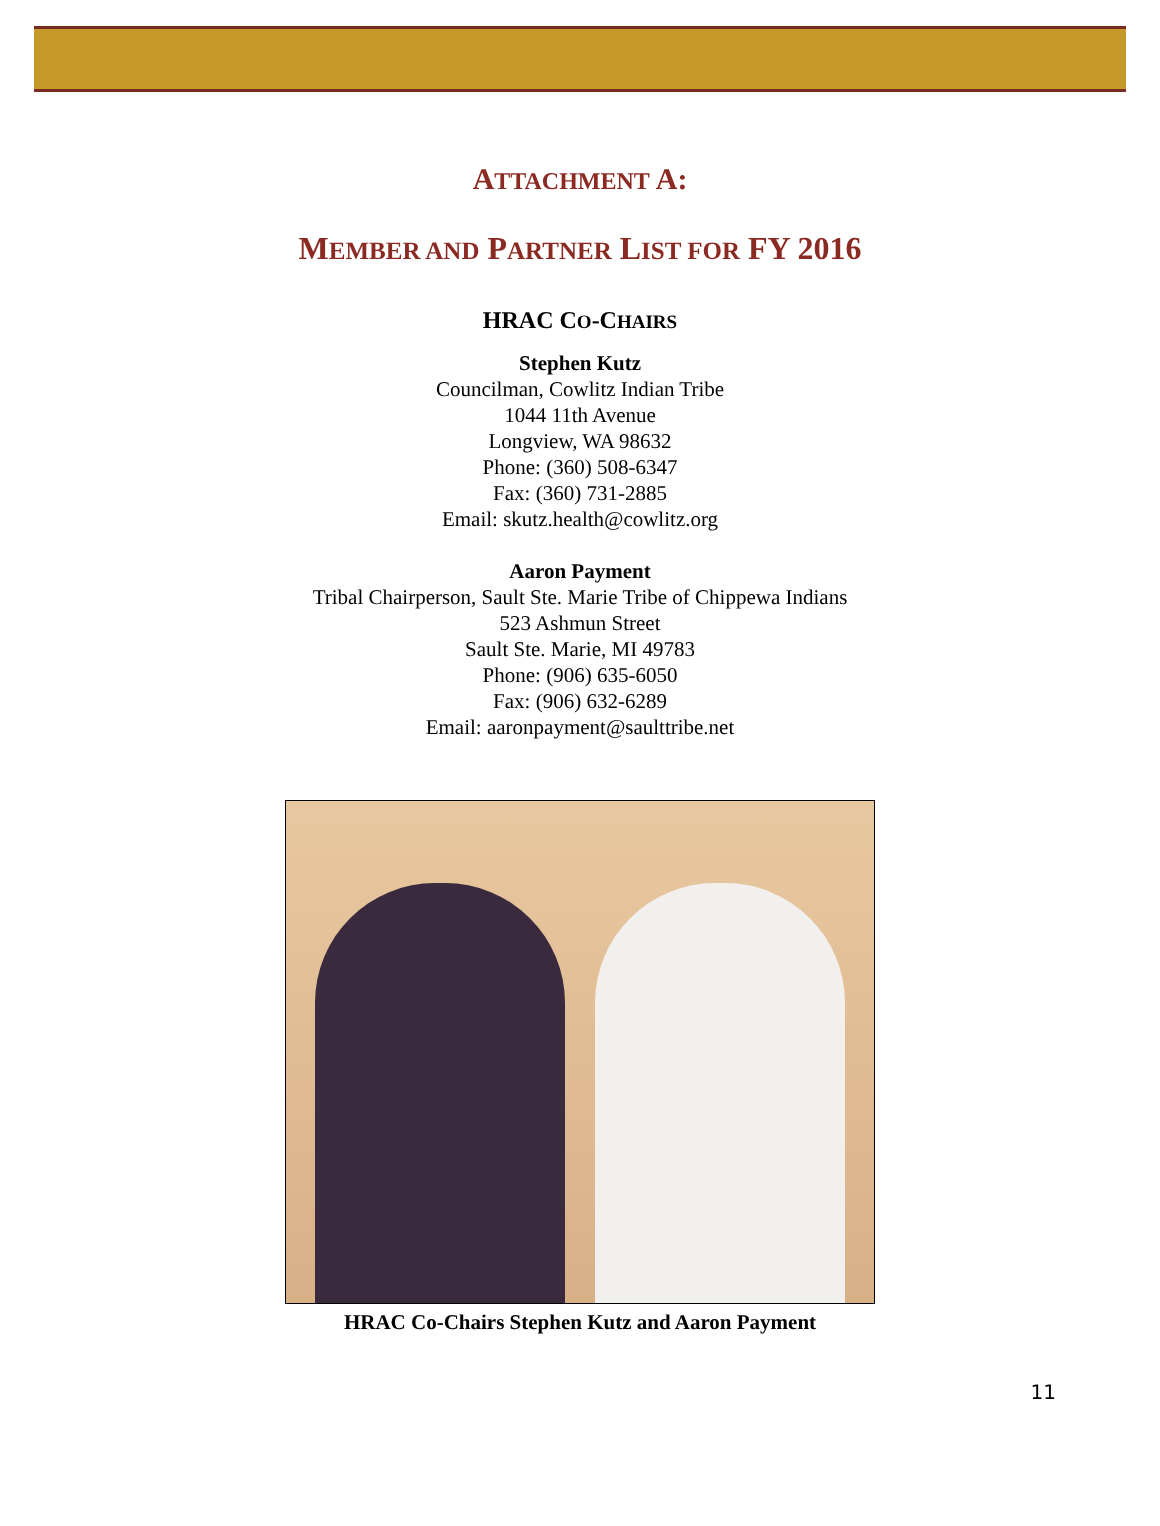ATTACHMENT A:
MEMBER AND PARTNER LIST FOR FY 2016
HRAC CO-CHAIRS
Stephen Kutz
Councilman, Cowlitz Indian Tribe
1044 11th Avenue
Longview, WA 98632
Phone: (360) 508-6347
Fax: (360) 731-2885
Email: skutz.health@cowlitz.org
Aaron Payment
Tribal Chairperson, Sault Ste. Marie Tribe of Chippewa Indians
523 Ashmun Street
Sault Ste. Marie, MI 49783
Phone: (906) 635-6050
Fax: (906) 632-6289
Email: aaronpayment@saulttribe.net
HRAC Co-Chairs Stephen Kutz and Aaron Payment
11